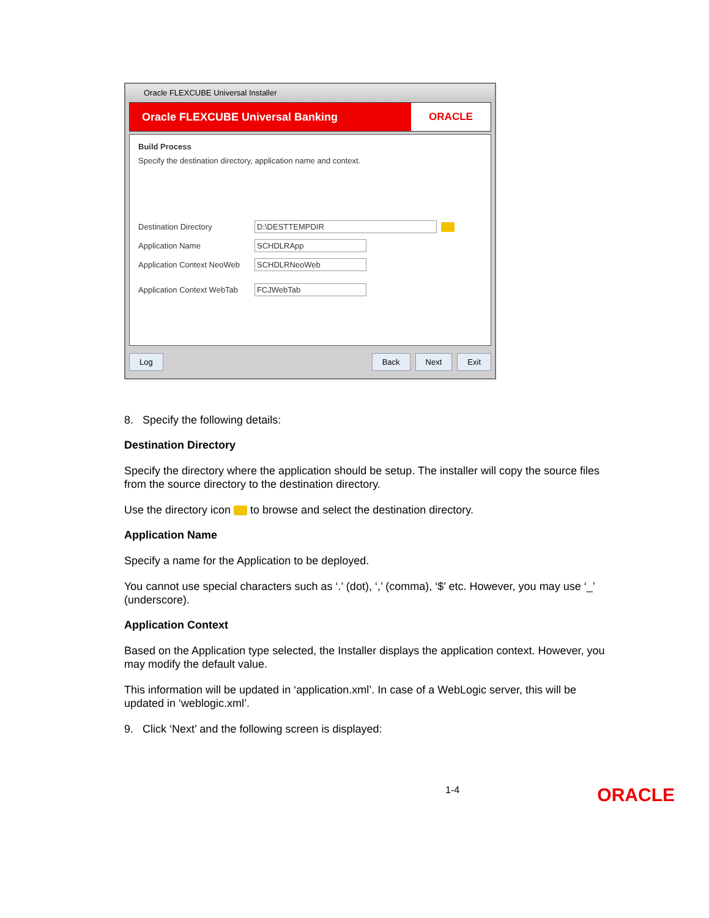Oracle FLEXCUBE Universal Installer
Oracle FLEXCUBE Universal Banking
ORACLE
Build Process
Specify the destination directory, application name and context.
Destination Directory D:\DESTTEMPDIR
Application Name SCHDLRApp
Application Context NeoWeb SCHDLRNeoWeb
Application Context WebTab FCJWebTab
Log Back Next Exit
8. Specify the following details:
Destination Directory
Specify the directory where the application should be setup. The installer will copy the source files from the source directory to the destination directory.
Use the directory icon to browse and select the destination directory.
Application Name
Specify a name for the Application to be deployed.
You cannot use special characters such as ‘.’ (dot), ‘,’ (comma), ‘$’ etc. However, you may use ‘_’ (underscore).
Application Context
Based on the Application type selected, the Installer displays the application context. However, you may modify the default value.
This information will be updated in ‘application.xml’. In case of a WebLogic server, this will be updated in ‘weblogic.xml’.
9. Click ‘Next’ and the following screen is displayed:
1-4 ORACLE